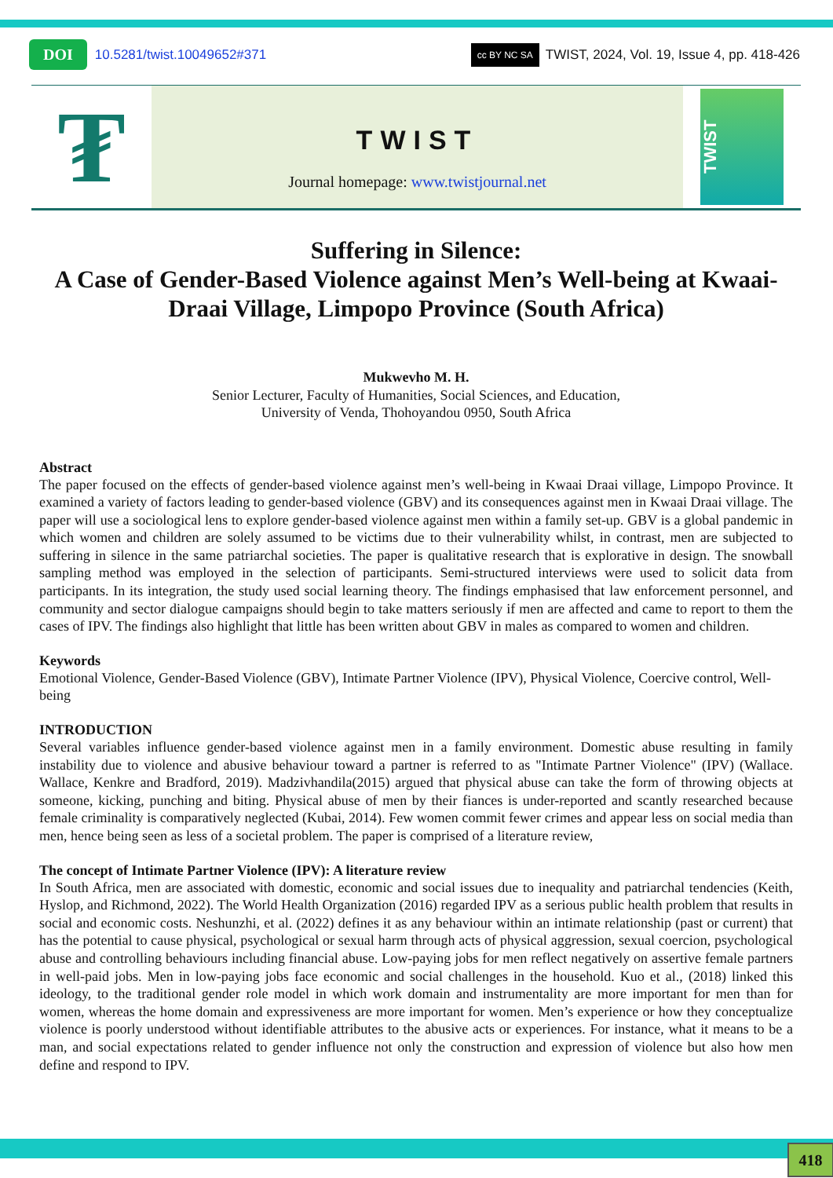DOI 10.5281/twist.10049652#371 cc BY NC SA TWIST, 2024, Vol. 19, Issue 4, pp. 418-426
₮
TWIST
Journal homepage: www.twistjournal.net
TWIST
Suffering in Silence:
A Case of Gender-Based Violence against Men’s Well-being at Kwaai-Draai Village, Limpopo Province (South Africa)
Mukwevho M. H.
Senior Lecturer, Faculty of Humanities, Social Sciences, and Education,
University of Venda, Thohoyandou 0950, South Africa
Abstract
The paper focused on the effects of gender-based violence against men’s well-being in Kwaai Draai village, Limpopo Province. It examined a variety of factors leading to gender-based violence (GBV) and its consequences against men in Kwaai Draai village. The paper will use a sociological lens to explore gender-based violence against men within a family set-up. GBV is a global pandemic in which women and children are solely assumed to be victims due to their vulnerability whilst, in contrast, men are subjected to suffering in silence in the same patriarchal societies. The paper is qualitative research that is explorative in design. The snowball sampling method was employed in the selection of participants. Semi-structured interviews were used to solicit data from participants. In its integration, the study used social learning theory. The findings emphasised that law enforcement personnel, and community and sector dialogue campaigns should begin to take matters seriously if men are affected and came to report to them the cases of IPV. The findings also highlight that little has been written about GBV in males as compared to women and children.
Keywords
Emotional Violence, Gender-Based Violence (GBV), Intimate Partner Violence (IPV), Physical Violence, Coercive control, Well-being
INTRODUCTION
Several variables influence gender-based violence against men in a family environment. Domestic abuse resulting in family instability due to violence and abusive behaviour toward a partner is referred to as "Intimate Partner Violence" (IPV) (Wallace. Wallace, Kenkre and Bradford, 2019). Madzivhandila(2015) argued that physical abuse can take the form of throwing objects at someone, kicking, punching and biting. Physical abuse of men by their fiances is under-reported and scantly researched because female criminality is comparatively neglected (Kubai, 2014). Few women commit fewer crimes and appear less on social media than men, hence being seen as less of a societal problem. The paper is comprised of a literature review,
The concept of Intimate Partner Violence (IPV): A literature review
In South Africa, men are associated with domestic, economic and social issues due to inequality and patriarchal tendencies (Keith, Hyslop, and Richmond, 2022). The World Health Organization (2016) regarded IPV as a serious public health problem that results in social and economic costs. Neshunzhi, et al. (2022) defines it as any behaviour within an intimate relationship (past or current) that has the potential to cause physical, psychological or sexual harm through acts of physical aggression, sexual coercion, psychological abuse and controlling behaviours including financial abuse. Low-paying jobs for men reflect negatively on assertive female partners in well-paid jobs. Men in low-paying jobs face economic and social challenges in the household. Kuo et al., (2018) linked this ideology, to the traditional gender role model in which work domain and instrumentality are more important for men than for women, whereas the home domain and expressiveness are more important for women. Men’s experience or how they conceptualize violence is poorly understood without identifiable attributes to the abusive acts or experiences. For instance, what it means to be a man, and social expectations related to gender influence not only the construction and expression of violence but also how men define and respond to IPV.
418